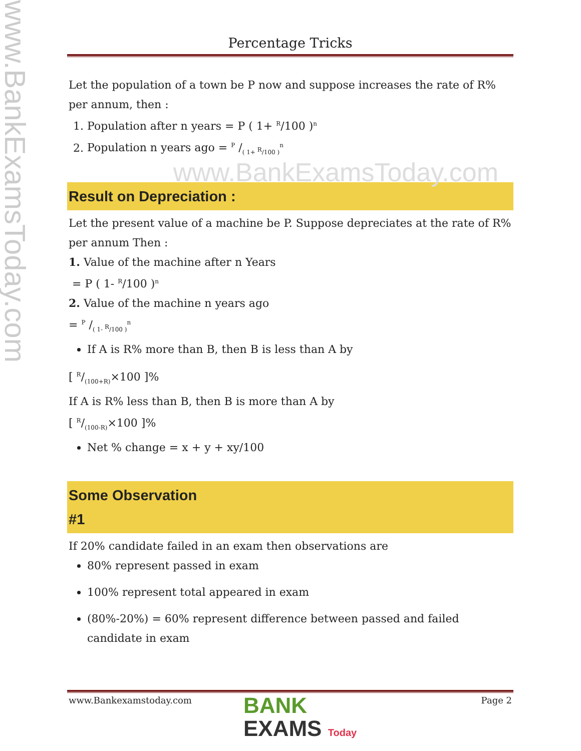www.BankExamsToday.com
Percentage Tricks
Let the population of a town be P now and suppose increases the rate of R% per annum, then :
1. Population after n years = P ( 1+ <sup>R</sup>/100 )<sup>n</sup>
2. Population n years ago = P /( 1+ <sup>R</sup>/100 )<sup>n</sup>
www.BankExamsToday.com
Result on Depreciation :
Let the present value of a machine be P. Suppose depreciates at the rate of R% per annum Then :
1. Value of the machine after n Years
= P ( 1- <sup>R</sup>/100 )<sup>n</sup>
2. Value of the machine n years ago
= P /( 1- <sup>R</sup>/100 )<sup>n</sup>
If A is R% more than B, then B is less than A by
[ R/(100+R)×100 ]%
If A is R% less than B, then B is more than A by
[ R/(100-R)×100 ]%
Net % change = x + y + xy/100
Some Observation
#1
If 20% candidate failed in an exam then observations are
80% represent passed in exam
100% represent total appeared in exam
(80%-20%) = 60% represent difference between passed and failed candidate in exam
www.Bankexamstoday.com Page 2
BANK
EXAMS Today